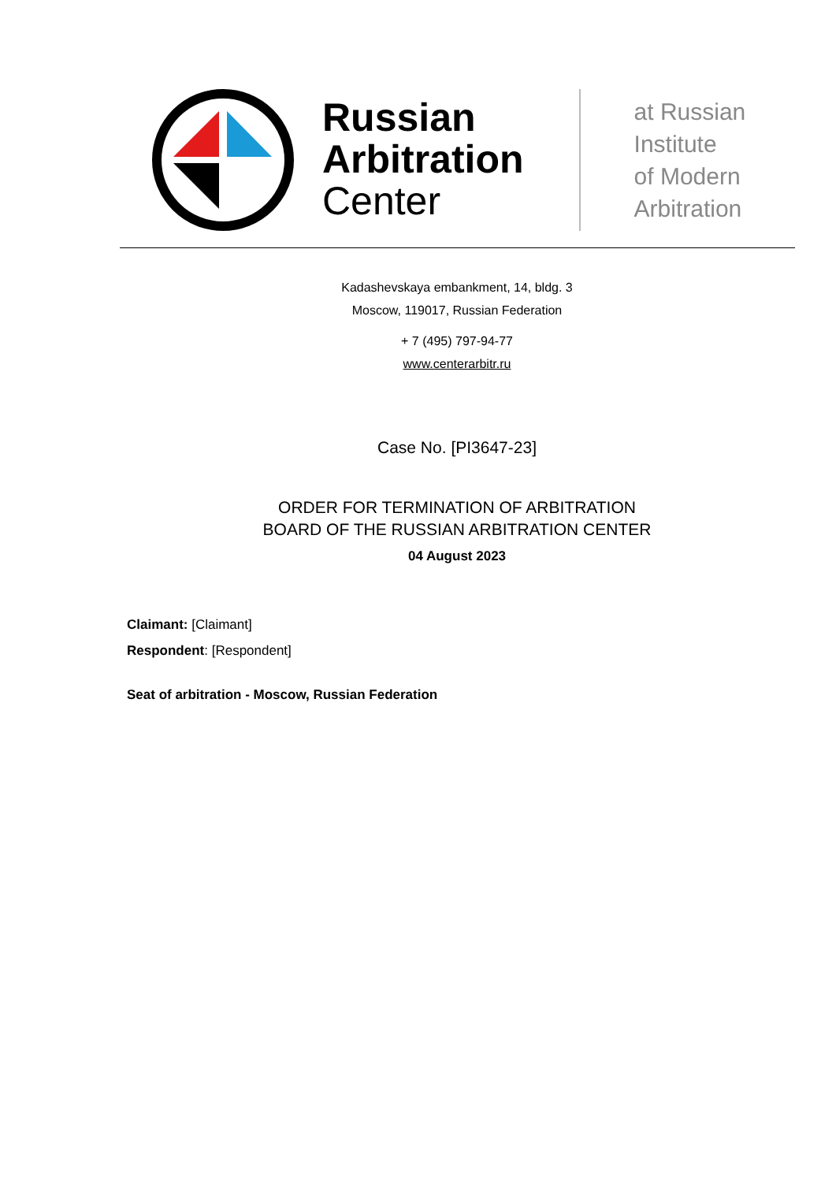Russian
Arbitration
Center
at Russian
Institute
of Modern
Arbitration
Kadashevskaya embankment, 14, bldg. 3
Moscow, 119017, Russian Federation
+ 7 (495) 797-94-77
www.centerarbitr.ru
Case No. [PI3647-23]
ORDER FOR TERMINATION OF ARBITRATION
BOARD OF THE RUSSIAN ARBITRATION CENTER
04 August 2023
Claimant: [Claimant]
Respondent: [Respondent]
Seat of arbitration - Moscow, Russian Federation